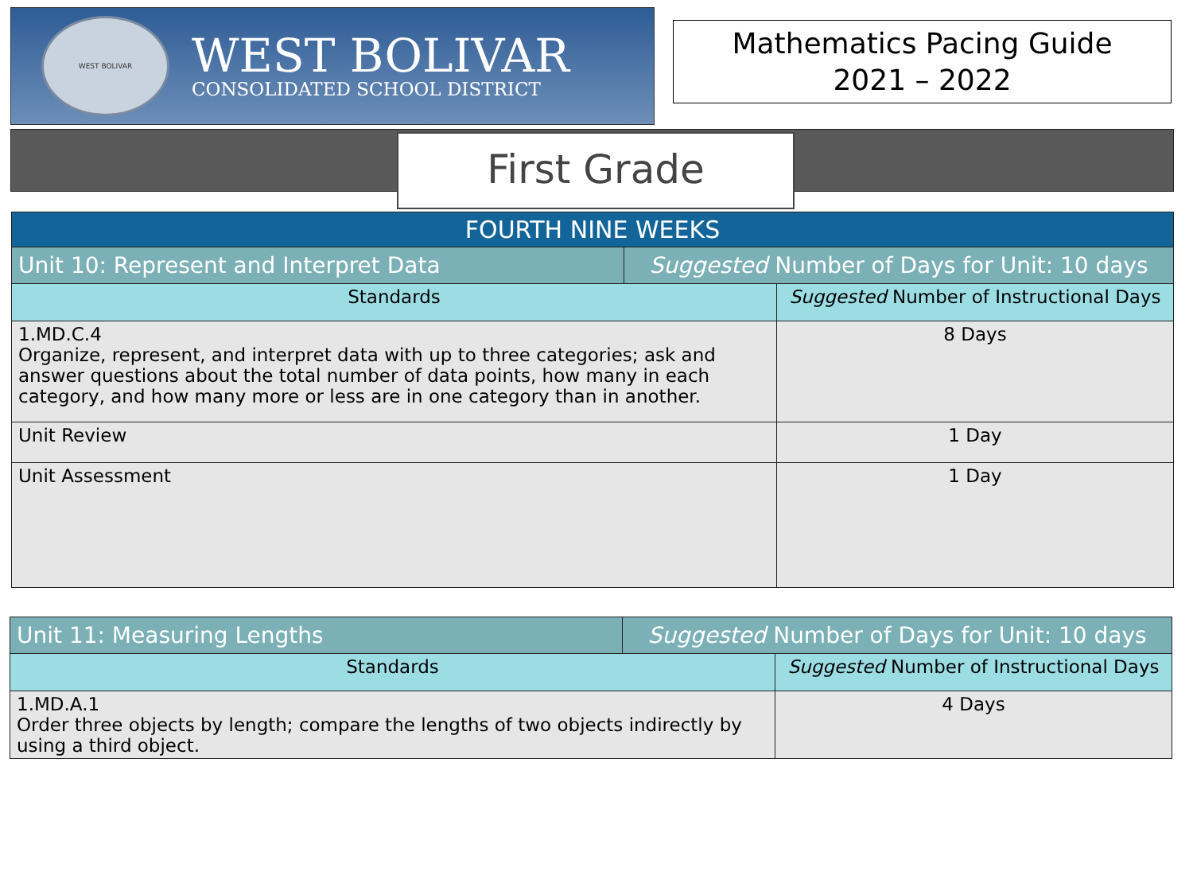WEST BOLIVAR
WEST BOLIVAR
CONSOLIDATED SCHOOL DISTRICT
Mathematics Pacing Guide
2021 – 2022
First Grade
| FOURTH NINE WEEKS | | |
| Unit 10: Represent and Interpret Data | Suggested Number of Days for Unit: 10 days | |
| Standards | | Suggested Number of Instructional Days |
| 1.MD.C.4 Organize, represent, and interpret data with up to three categories; ask and answer questions about the total number of data points, how many in each category, and how many more or less are in one category than in another. | | 8 Days |
| Unit Review | | 1 Day |
| Unit Assessment | | 1 Day |
| Unit 11: Measuring Lengths | Suggested Number of Days for Unit: 10 days | |
| Standards | | Suggested Number of Instructional Days |
| 1.MD.A.1 Order three objects by length; compare the lengths of two objects indirectly by using a third object. | | 4 Days |